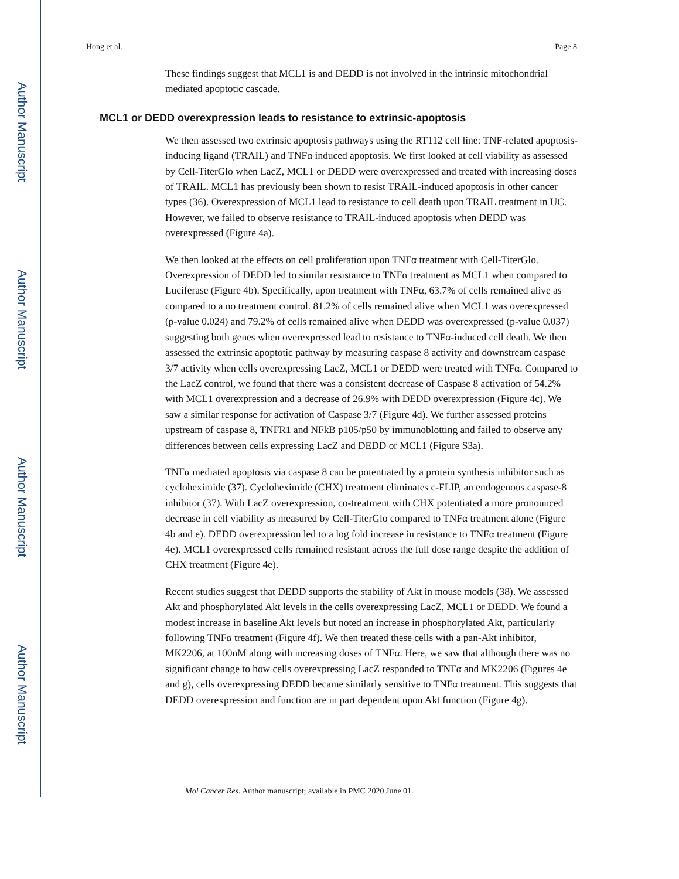Author Manuscript
Author Manuscript
Author Manuscript
Author Manuscript
Hong et al. Page 8
These findings suggest that MCL1 is and DEDD is not involved in the intrinsic mitochondrial mediated apoptotic cascade.
MCL1 or DEDD overexpression leads to resistance to extrinsic-apoptosis
We then assessed two extrinsic apoptosis pathways using the RT112 cell line: TNF-related apoptosis-inducing ligand (TRAIL) and TNFα induced apoptosis. We first looked at cell viability as assessed by Cell-TiterGlo when LacZ, MCL1 or DEDD were overexpressed and treated with increasing doses of TRAIL. MCL1 has previously been shown to resist TRAIL-induced apoptosis in other cancer types (36). Overexpression of MCL1 lead to resistance to cell death upon TRAIL treatment in UC. However, we failed to observe resistance to TRAIL-induced apoptosis when DEDD was overexpressed (Figure 4a).
We then looked at the effects on cell proliferation upon TNFα treatment with Cell-TiterGlo. Overexpression of DEDD led to similar resistance to TNFα treatment as MCL1 when compared to Luciferase (Figure 4b). Specifically, upon treatment with TNFα, 63.7% of cells remained alive as compared to a no treatment control. 81.2% of cells remained alive when MCL1 was overexpressed (p-value 0.024) and 79.2% of cells remained alive when DEDD was overexpressed (p-value 0.037) suggesting both genes when overexpressed lead to resistance to TNFα-induced cell death. We then assessed the extrinsic apoptotic pathway by measuring caspase 8 activity and downstream caspase 3/7 activity when cells overexpressing LacZ, MCL1 or DEDD were treated with TNFα. Compared to the LacZ control, we found that there was a consistent decrease of Caspase 8 activation of 54.2% with MCL1 overexpression and a decrease of 26.9% with DEDD overexpression (Figure 4c). We saw a similar response for activation of Caspase 3/7 (Figure 4d). We further assessed proteins upstream of caspase 8, TNFR1 and NFkB p105/p50 by immunoblotting and failed to observe any differences between cells expressing LacZ and DEDD or MCL1 (Figure S3a).
TNFα mediated apoptosis via caspase 8 can be potentiated by a protein synthesis inhibitor such as cycloheximide (37). Cycloheximide (CHX) treatment eliminates c-FLIP, an endogenous caspase-8 inhibitor (37). With LacZ overexpression, co-treatment with CHX potentiated a more pronounced decrease in cell viability as measured by Cell-TiterGlo compared to TNFα treatment alone (Figure 4b and e). DEDD overexpression led to a log fold increase in resistance to TNFα treatment (Figure 4e). MCL1 overexpressed cells remained resistant across the full dose range despite the addition of CHX treatment (Figure 4e).
Recent studies suggest that DEDD supports the stability of Akt in mouse models (38). We assessed Akt and phosphorylated Akt levels in the cells overexpressing LacZ, MCL1 or DEDD. We found a modest increase in baseline Akt levels but noted an increase in phosphorylated Akt, particularly following TNFα treatment (Figure 4f). We then treated these cells with a pan-Akt inhibitor, MK2206, at 100nM along with increasing doses of TNFα. Here, we saw that although there was no significant change to how cells overexpressing LacZ responded to TNFα and MK2206 (Figures 4e and g), cells overexpressing DEDD became similarly sensitive to TNFα treatment. This suggests that DEDD overexpression and function are in part dependent upon Akt function (Figure 4g).
Mol Cancer Res. Author manuscript; available in PMC 2020 June 01.